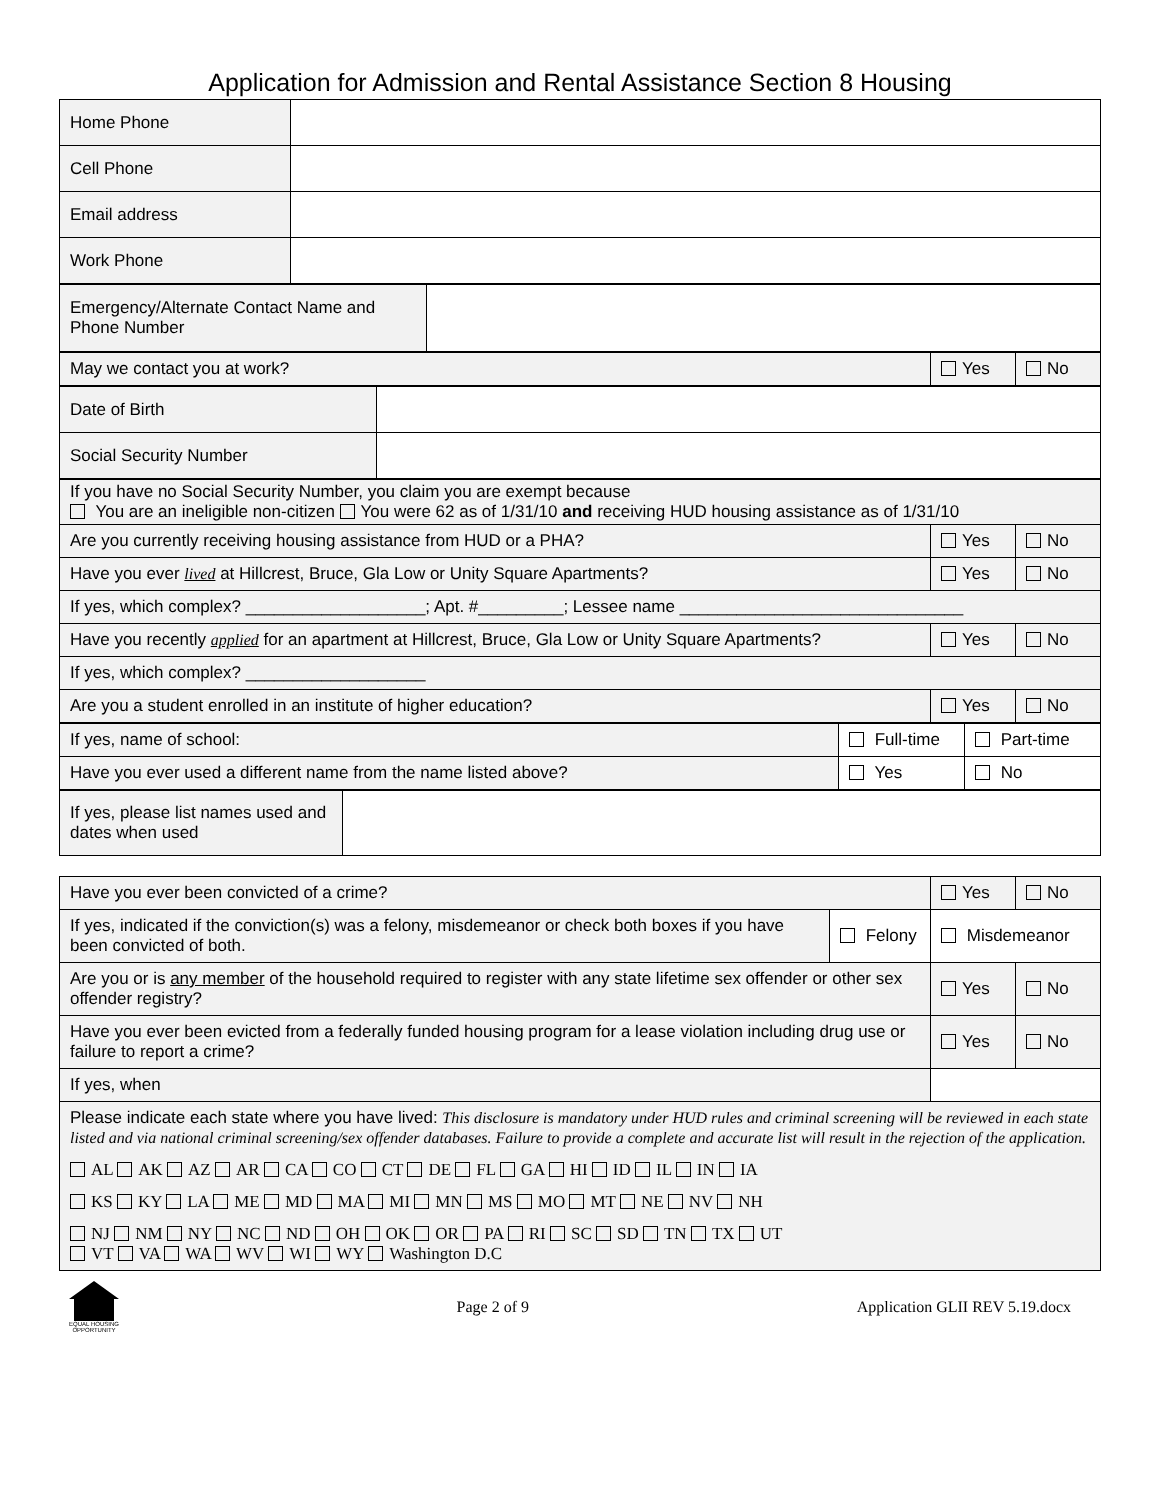Application for Admission and Rental Assistance Section 8 Housing
| Home Phone | |
| Cell Phone | |
| Email address | |
| Work Phone | |
| Emergency/Alternate Contact Name and Phone Number | |
| May we contact you at work? | Yes | No |
| Date of Birth | |
| Social Security Number | |
| If you have no Social Security Number, you claim you are exempt because You are an ineligible non-citizen You were 62 as of 1/31/10 and receiving HUD housing assistance as of 1/31/10 | | |
| Are you currently receiving housing assistance from HUD or a PHA? | Yes | No |
| Have you ever lived at Hillcrest, Bruce, Gla Low or Unity Square Apartments? | Yes | No |
| If yes, which complex? ___________________; Apt. #_________; Lessee name ______________________________ | | |
| Have you recently applied for an apartment at Hillcrest, Bruce, Gla Low or Unity Square Apartments? | Yes | No |
| If yes, which complex? ___________________ | | |
| Are you a student enrolled in an institute of higher education? | Yes | No |
| If yes, name of school: | Full-time | Part-time |
| Have you ever used a different name from the name listed above? | Yes | No |
| If yes, please list names used and dates when used | |
| Have you ever been convicted of a crime? | | Yes | No |
| If yes, indicated if the conviction(s) was a felony, misdemeanor or check both boxes if you have been convicted of both. | Felony | Misdemeanor | |
| Are you or is any member of the household required to register with any state lifetime sex offender or other sex offender registry? | | Yes | No |
| Have you ever been evicted from a federally funded housing program for a lease violation including drug use or failure to report a crime? | | Yes | No |
| If yes, when | | | |
| Please indicate each state where you have lived: This disclosure is mandatory under HUD rules and criminal screening will be reviewed in each state listed and via national criminal screening/sex offender databases. Failure to provide a complete and accurate list will result in the rejection of the application. AL AK AZ AR CA CO CT DE FL GA HI ID IL IN IA KS KY LA ME MD MA MI MN MS MO MT NE NV NH NJ NM NY NC ND OH OK OR PA RI SC SD TN TX UT VT VA WA WV WI WY Washington D.C | | | |
EQUAL HOUSING OPPORTUNITY
Page 2 of 9 Application GLII REV 5.19.docx